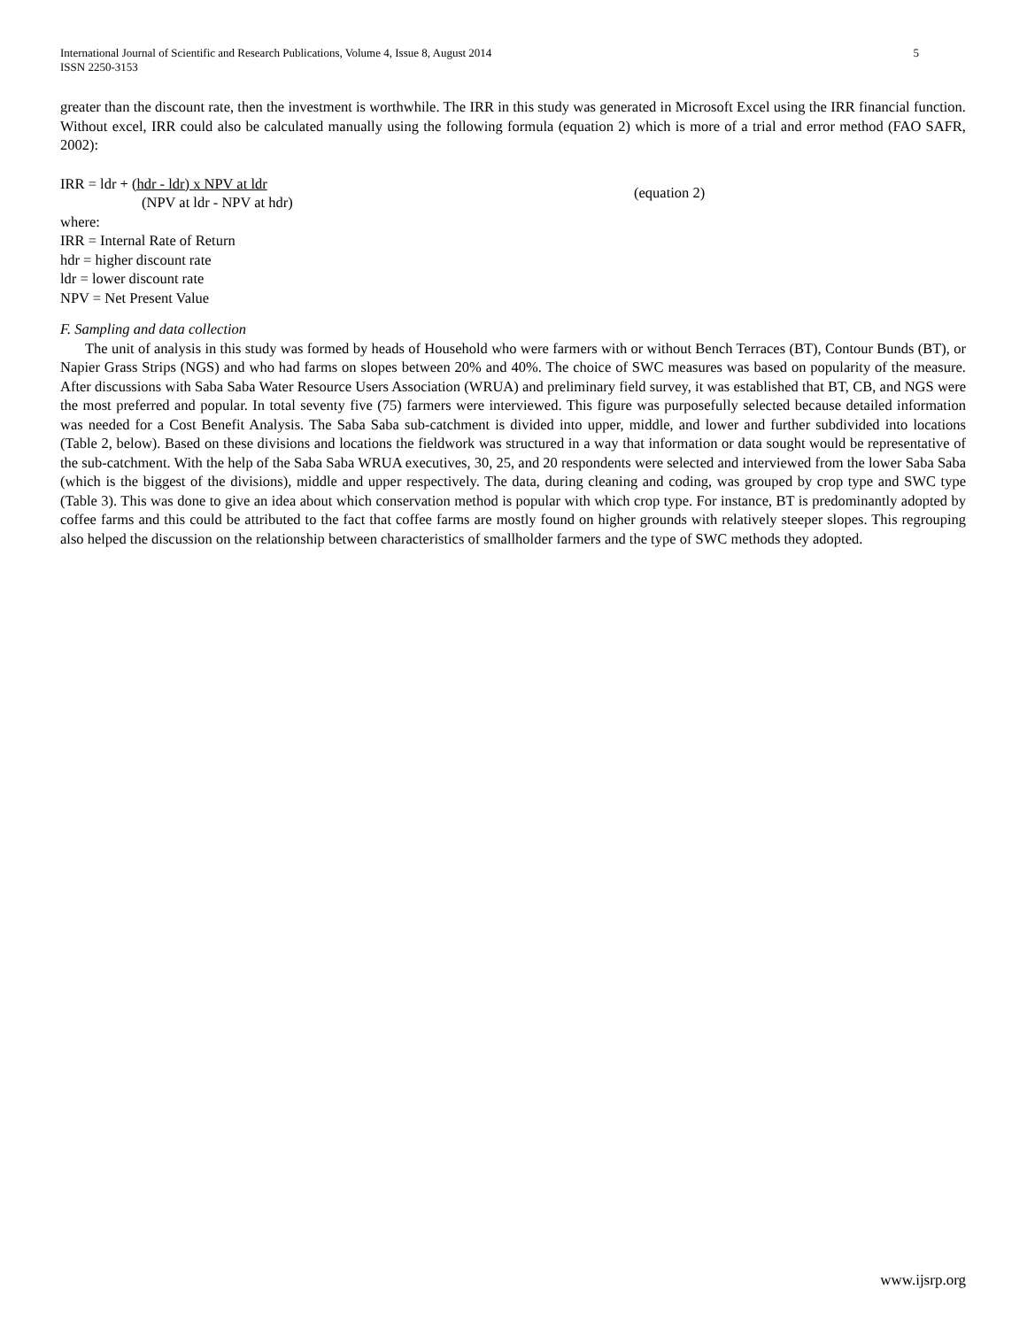5 International Journal of Scientific and Research Publications, Volume 4, Issue 8, August 2014
ISSN 2250-3153
greater than the discount rate, then the investment is worthwhile. The IRR in this study was generated in Microsoft Excel using the IRR financial function. Without excel, IRR could also be calculated manually using the following formula (equation 2) which is more of a trial and error method (FAO SAFR, 2002):
IRR = ldr + (hdr - ldr) x NPV at ldr
(NPV at ldr - NPV at hdr)
(equation 2)
where:
IRR = Internal Rate of Return
hdr = higher discount rate
ldr = lower discount rate
NPV = Net Present Value
F. Sampling and data collection
The unit of analysis in this study was formed by heads of Household who were farmers with or without Bench Terraces (BT), Contour Bunds (BT), or Napier Grass Strips (NGS) and who had farms on slopes between 20% and 40%. The choice of SWC measures was based on popularity of the measure. After discussions with Saba Saba Water Resource Users Association (WRUA) and preliminary field survey, it was established that BT, CB, and NGS were the most preferred and popular. In total seventy five (75) farmers were interviewed. This figure was purposefully selected because detailed information was needed for a Cost Benefit Analysis. The Saba Saba sub-catchment is divided into upper, middle, and lower and further subdivided into locations (Table 2, below). Based on these divisions and locations the fieldwork was structured in a way that information or data sought would be representative of the sub-catchment. With the help of the Saba Saba WRUA executives, 30, 25, and 20 respondents were selected and interviewed from the lower Saba Saba (which is the biggest of the divisions), middle and upper respectively. The data, during cleaning and coding, was grouped by crop type and SWC type (Table 3). This was done to give an idea about which conservation method is popular with which crop type. For instance, BT is predominantly adopted by coffee farms and this could be attributed to the fact that coffee farms are mostly found on higher grounds with relatively steeper slopes. This regrouping also helped the discussion on the relationship between characteristics of smallholder farmers and the type of SWC methods they adopted.
www.ijsrp.org